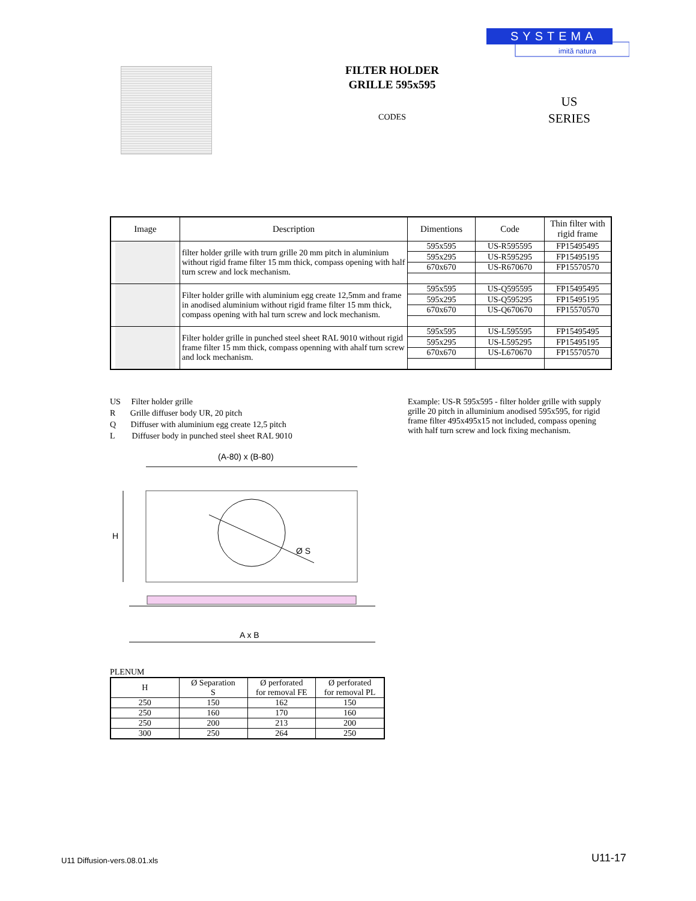SYSTEMA
imită natura
FILTER HOLDER
GRILLE 595x595
CODES
US
SERIES
| Image | Description | Dimentions | Code | Thin filter with rigid frame |
| --- | --- | --- | --- | --- |
| | filter holder grille with trurn grille 20 mm pitch in aluminium without rigid frame filter 15 mm thick, compass opening with half turn screw and lock mechanism. | 595x595 | US-R595595 | FP15495495 |
| | | 595x295 | US-R595295 | FP15495195 |
| | | 670x670 | US-R670670 | FP15570570 |
| | Filter holder grille with aluminium egg create 12,5mm and frame in anodised aluminium without rigid frame filter 15 mm thick, compass opening with hal turn screw and lock mechanism. | 595x595 | US-Q595595 | FP15495495 |
| | | 595x295 | US-Q595295 | FP15495195 |
| | | 670x670 | US-Q670670 | FP15570570 |
| | Filter holder grille in punched steel sheet RAL 9010 without rigid frame filter 15 mm thick, compass openning with ahalf turn screw and lock mechanism. | 595x595 | US-L595595 | FP15495495 |
| | | 595x295 | US-L595295 | FP15495195 |
| | | 670x670 | US-L670670 | FP15570570 |
US Filter holder grille
R Grille diffuser body UR, 20 pitch
Q Diffuser with aluminium egg create 12,5 pitch
L Diffuser body in punched steel sheet RAL 9010
Example: US-R 595x595 - filter holder grille with supply grille 20 pitch in alluminium anodised 595x595, for rigid frame filter 495x495x15 not included, compass opening with half turn screw and lock fixing mechanism.
(A-80) x (B-80)
Ø S
H
A x B
PLENUM
| H | Ø Separation S | Ø perforated for removal FE | Ø perforated for removal PL |
| --- | --- | --- | --- |
| 250 | 150 | 162 | 150 |
| 250 | 160 | 170 | 160 |
| 250 | 200 | 213 | 200 |
| 300 | 250 | 264 | 250 |
U11 Diffusion-vers.08.01.xls U11-17